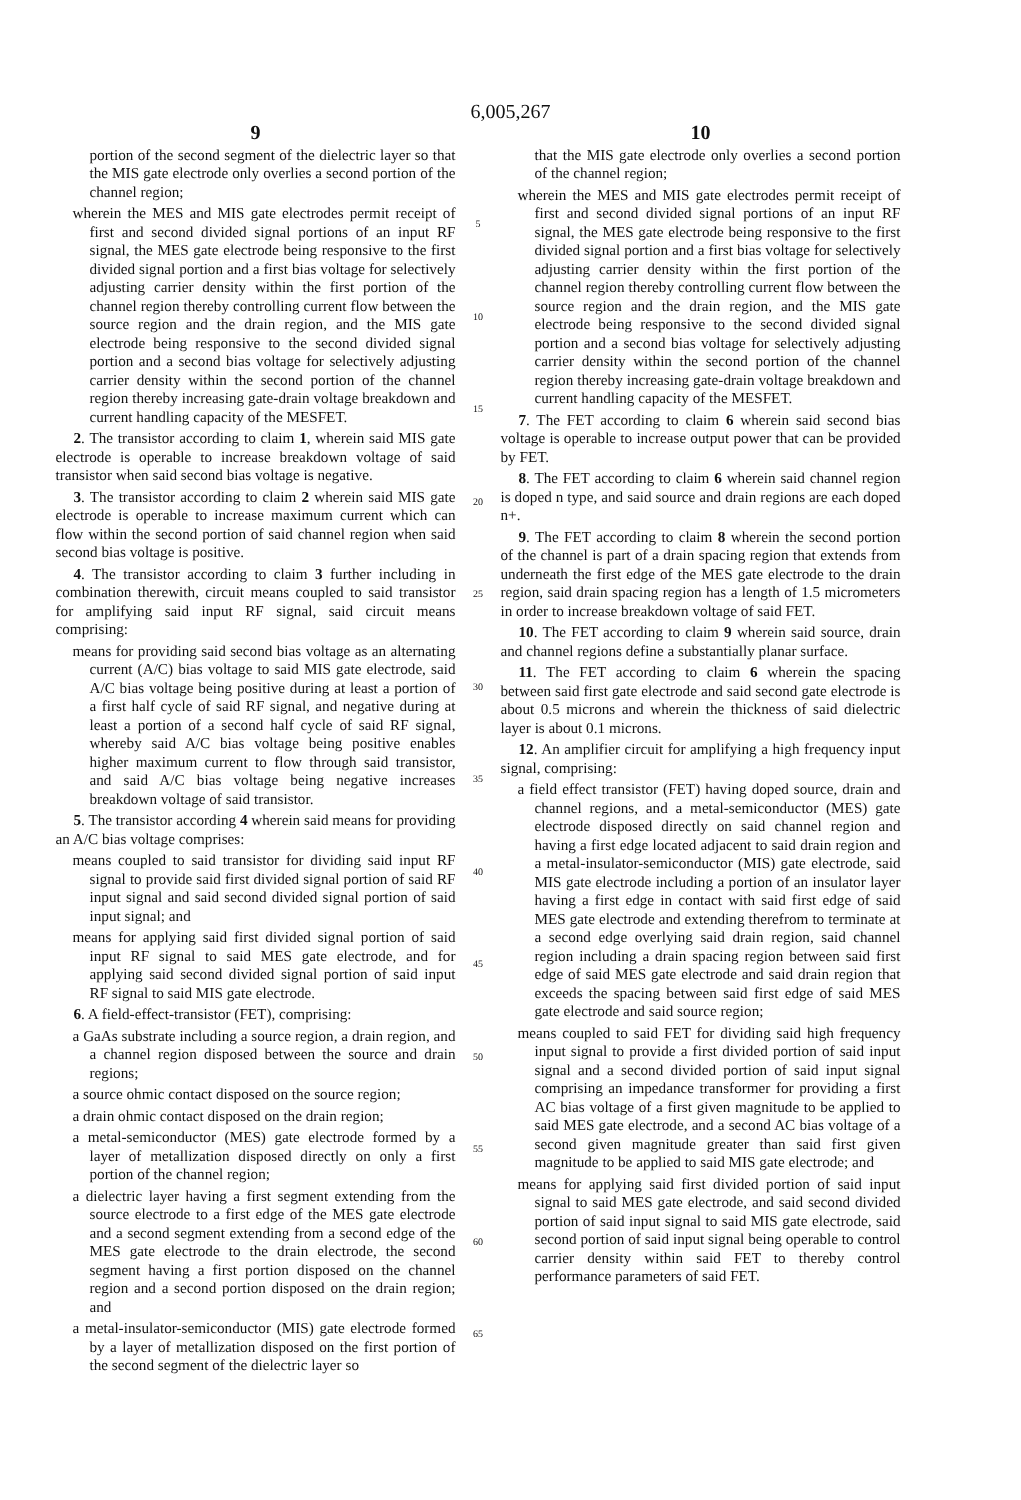6,005,267
9
portion of the second segment of the dielectric layer so that the MIS gate electrode only overlies a second portion of the channel region;
wherein the MES and MIS gate electrodes permit receipt of first and second divided signal portions of an input RF signal, the MES gate electrode being responsive to the first divided signal portion and a first bias voltage for selectively adjusting carrier density within the first portion of the channel region thereby controlling current flow between the source region and the drain region, and the MIS gate electrode being responsive to the second divided signal portion and a second bias voltage for selectively adjusting carrier density within the second portion of the channel region thereby increasing gate-drain voltage breakdown and current handling capacity of the MESFET.
2. The transistor according to claim 1, wherein said MIS gate electrode is operable to increase breakdown voltage of said transistor when said second bias voltage is negative.
3. The transistor according to claim 2 wherein said MIS gate electrode is operable to increase maximum current which can flow within the second portion of said channel region when said second bias voltage is positive.
4. The transistor according to claim 3 further including in combination therewith, circuit means coupled to said transistor for amplifying said input RF signal, said circuit means comprising:
means for providing said second bias voltage as an alternating current (A/C) bias voltage to said MIS gate electrode, said A/C bias voltage being positive during at least a portion of a first half cycle of said RF signal, and negative during at least a portion of a second half cycle of said RF signal, whereby said A/C bias voltage being positive enables higher maximum current to flow through said transistor, and said A/C bias voltage being negative increases breakdown voltage of said transistor.
5. The transistor according 4 wherein said means for providing an A/C bias voltage comprises:
means coupled to said transistor for dividing said input RF signal to provide said first divided signal portion of said RF input signal and said second divided signal portion of said input signal; and
means for applying said first divided signal portion of said input RF signal to said MES gate electrode, and for applying said second divided signal portion of said input RF signal to said MIS gate electrode.
6. A field-effect-transistor (FET), comprising:
a GaAs substrate including a source region, a drain region, and a channel region disposed between the source and drain regions;
a source ohmic contact disposed on the source region;
a drain ohmic contact disposed on the drain region;
a metal-semiconductor (MES) gate electrode formed by a layer of metallization disposed directly on only a first portion of the channel region;
a dielectric layer having a first segment extending from the source electrode to a first edge of the MES gate electrode and a second segment extending from a second edge of the MES gate electrode to the drain electrode, the second segment having a first portion disposed on the channel region and a second portion disposed on the drain region; and
a metal-insulator-semiconductor (MIS) gate electrode formed by a layer of metallization disposed on the first portion of the second segment of the dielectric layer so
5
10
15
20
25
30
35
40
45
50
55
60
65
10
that the MIS gate electrode only overlies a second portion of the channel region;
wherein the MES and MIS gate electrodes permit receipt of first and second divided signal portions of an input RF signal, the MES gate electrode being responsive to the first divided signal portion and a first bias voltage for selectively adjusting carrier density within the first portion of the channel region thereby controlling current flow between the source region and the drain region, and the MIS gate electrode being responsive to the second divided signal portion and a second bias voltage for selectively adjusting carrier density within the second portion of the channel region thereby increasing gate-drain voltage breakdown and current handling capacity of the MESFET.
7. The FET according to claim 6 wherein said second bias voltage is operable to increase output power that can be provided by FET.
8. The FET according to claim 6 wherein said channel region is doped n type, and said source and drain regions are each doped n+.
9. The FET according to claim 8 wherein the second portion of the channel is part of a drain spacing region that extends from underneath the first edge of the MES gate electrode to the drain region, said drain spacing region has a length of 1.5 micrometers in order to increase breakdown voltage of said FET.
10. The FET according to claim 9 wherein said source, drain and channel regions define a substantially planar surface.
11. The FET according to claim 6 wherein the spacing between said first gate electrode and said second gate electrode is about 0.5 microns and wherein the thickness of said dielectric layer is about 0.1 microns.
12. An amplifier circuit for amplifying a high frequency input signal, comprising:
a field effect transistor (FET) having doped source, drain and channel regions, and a metal-semiconductor (MES) gate electrode disposed directly on said channel region and having a first edge located adjacent to said drain region and a metal-insulator-semiconductor (MIS) gate electrode, said MIS gate electrode including a portion of an insulator layer having a first edge in contact with said first edge of said MES gate electrode and extending therefrom to terminate at a second edge overlying said drain region, said channel region including a drain spacing region between said first edge of said MES gate electrode and said drain region that exceeds the spacing between said first edge of said MES gate electrode and said source region;
means coupled to said FET for dividing said high frequency input signal to provide a first divided portion of said input signal and a second divided portion of said input signal comprising an impedance transformer for providing a first AC bias voltage of a first given magnitude to be applied to said MES gate electrode, and a second AC bias voltage of a second given magnitude greater than said first given magnitude to be applied to said MIS gate electrode; and
means for applying said first divided portion of said input signal to said MES gate electrode, and said second divided portion of said input signal to said MIS gate electrode, said second portion of said input signal being operable to control carrier density within said FET to thereby control performance parameters of said FET.